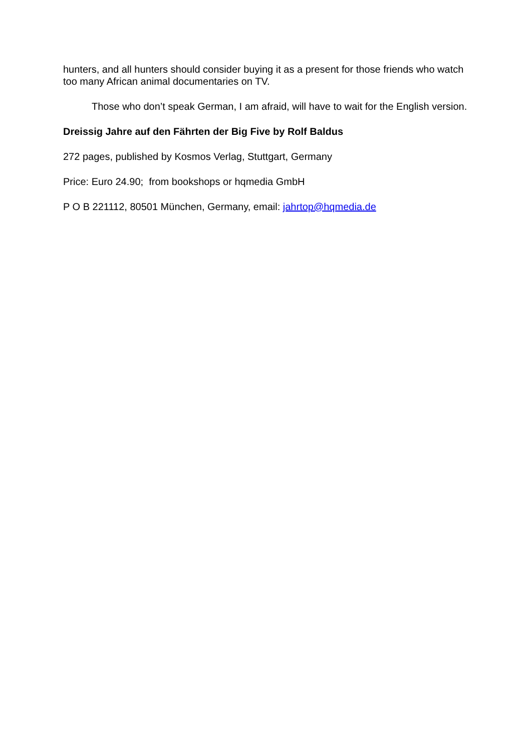hunters, and all hunters should consider buying it as a present for those friends who watch too many African animal documentaries on TV.
Those who don’t speak German, I am afraid, will have to wait for the English version.
Dreissig Jahre auf den Fährten der Big Five by Rolf Baldus
272 pages, published by Kosmos Verlag, Stuttgart, Germany
Price: Euro 24.90; from bookshops or hqmedia GmbH
P O B 221112, 80501 München, Germany, email: jahrtop@hqmedia.de